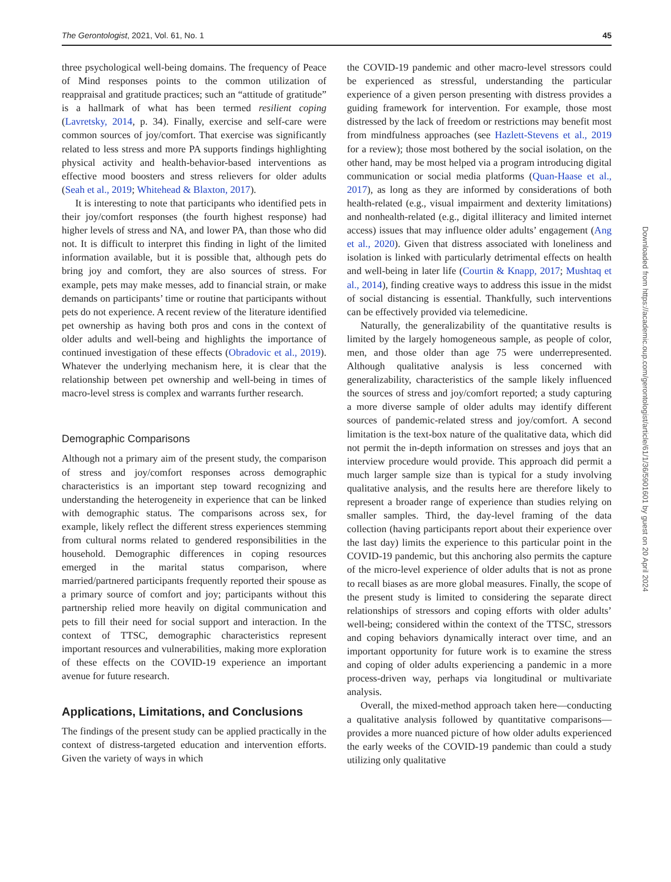The Gerontologist, 2021, Vol. 61, No. 1 45
three psychological well-being domains. The frequency of Peace of Mind responses points to the common utilization of reappraisal and gratitude practices; such an “attitude of gratitude” is a hallmark of what has been termed resilient coping (Lavretsky, 2014, p. 34). Finally, exercise and self-care were common sources of joy/comfort. That exercise was significantly related to less stress and more PA supports findings highlighting physical activity and health-behavior-based interventions as effective mood boosters and stress relievers for older adults (Seah et al., 2019; Whitehead & Blaxton, 2017).
It is interesting to note that participants who identified pets in their joy/comfort responses (the fourth highest response) had higher levels of stress and NA, and lower PA, than those who did not. It is difficult to interpret this finding in light of the limited information available, but it is possible that, although pets do bring joy and comfort, they are also sources of stress. For example, pets may make messes, add to financial strain, or make demands on participants’ time or routine that participants without pets do not experience. A recent review of the literature identified pet ownership as having both pros and cons in the context of older adults and well-being and highlights the importance of continued investigation of these effects (Obradovic et al., 2019). Whatever the underlying mechanism here, it is clear that the relationship between pet ownership and well-being in times of macro-level stress is complex and warrants further research.
Demographic Comparisons
Although not a primary aim of the present study, the comparison of stress and joy/comfort responses across demographic characteristics is an important step toward recognizing and understanding the heterogeneity in experience that can be linked with demographic status. The comparisons across sex, for example, likely reflect the different stress experiences stemming from cultural norms related to gendered responsibilities in the household. Demographic differences in coping resources emerged in the marital status comparison, where married/partnered participants frequently reported their spouse as a primary source of comfort and joy; participants without this partnership relied more heavily on digital communication and pets to fill their need for social support and interaction. In the context of TTSC, demographic characteristics represent important resources and vulnerabilities, making more exploration of these effects on the COVID-19 experience an important avenue for future research.
Applications, Limitations, and Conclusions
The findings of the present study can be applied practically in the context of distress-targeted education and intervention efforts. Given the variety of ways in which
the COVID-19 pandemic and other macro-level stressors could be experienced as stressful, understanding the particular experience of a given person presenting with distress provides a guiding framework for intervention. For example, those most distressed by the lack of freedom or restrictions may benefit most from mindfulness approaches (see Hazlett-Stevens et al., 2019 for a review); those most bothered by the social isolation, on the other hand, may be most helped via a program introducing digital communication or social media platforms (Quan-Haase et al., 2017), as long as they are informed by considerations of both health-related (e.g., visual impairment and dexterity limitations) and nonhealth-related (e.g., digital illiteracy and limited internet access) issues that may influence older adults’ engagement (Ang et al., 2020). Given that distress associated with loneliness and isolation is linked with particularly detrimental effects on health and well-being in later life (Courtin & Knapp, 2017; Mushtaq et al., 2014), finding creative ways to address this issue in the midst of social distancing is essential. Thankfully, such interventions can be effectively provided via telemedicine.
Naturally, the generalizability of the quantitative results is limited by the largely homogeneous sample, as people of color, men, and those older than age 75 were underrepresented. Although qualitative analysis is less concerned with generalizability, characteristics of the sample likely influenced the sources of stress and joy/comfort reported; a study capturing a more diverse sample of older adults may identify different sources of pandemic-related stress and joy/comfort. A second limitation is the text-box nature of the qualitative data, which did not permit the in-depth information on stresses and joys that an interview procedure would provide. This approach did permit a much larger sample size than is typical for a study involving qualitative analysis, and the results here are therefore likely to represent a broader range of experience than studies relying on smaller samples. Third, the day-level framing of the data collection (having participants report about their experience over the last day) limits the experience to this particular point in the COVID-19 pandemic, but this anchoring also permits the capture of the micro-level experience of older adults that is not as prone to recall biases as are more global measures. Finally, the scope of the present study is limited to considering the separate direct relationships of stressors and coping efforts with older adults’ well-being; considered within the context of the TTSC, stressors and coping behaviors dynamically interact over time, and an important opportunity for future work is to examine the stress and coping of older adults experiencing a pandemic in a more process-driven way, perhaps via longitudinal or multivariate analysis.
Overall, the mixed-method approach taken here—conducting a qualitative analysis followed by quantitative comparisons—provides a more nuanced picture of how older adults experienced the early weeks of the COVID-19 pandemic than could a study utilizing only qualitative
Downloaded from https://academic.oup.com/gerontologist/article/61/1/36/5901601 by guest on 20 April 2024